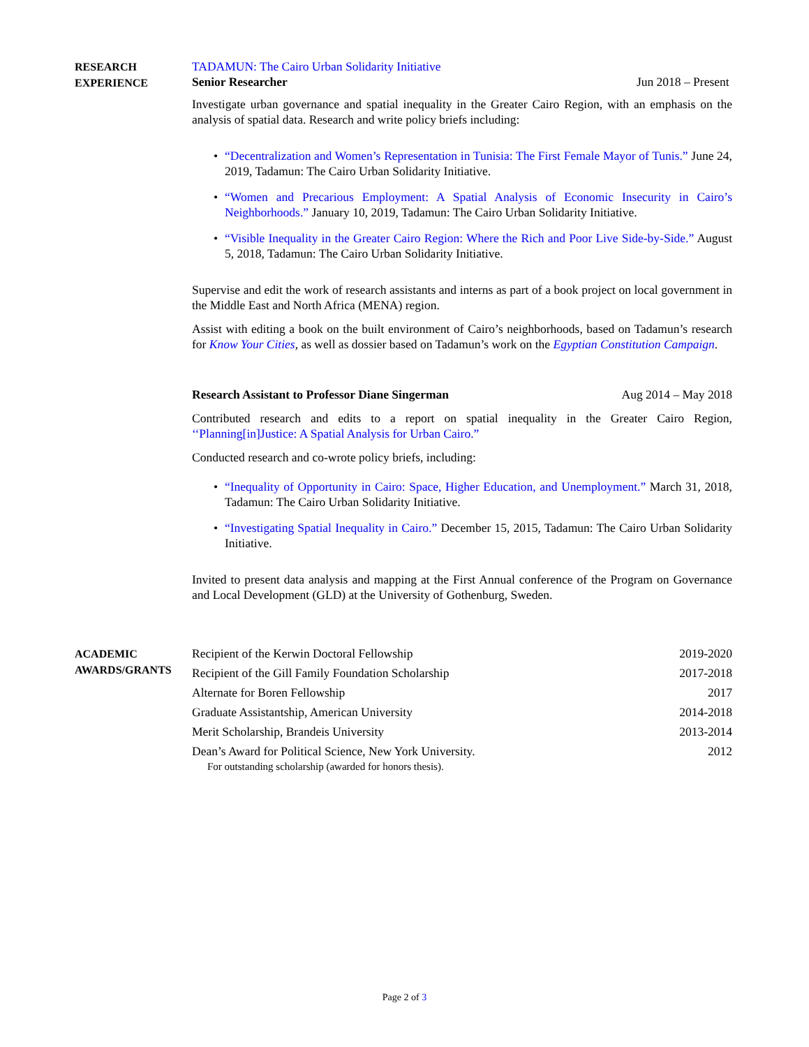RESEARCH
EXPERIENCE
TADAMUN: The Cairo Urban Solidarity Initiative
Senior Researcher Jun 2018 – Present
Investigate urban governance and spatial inequality in the Greater Cairo Region, with an emphasis on the analysis of spatial data. Research and write policy briefs including:
• “Decentralization and Women’s Representation in Tunisia: The First Female Mayor of Tunis.” June 24, 2019, Tadamun: The Cairo Urban Solidarity Initiative.
• “Women and Precarious Employment: A Spatial Analysis of Economic Insecurity in Cairo’s Neighborhoods.” January 10, 2019, Tadamun: The Cairo Urban Solidarity Initiative.
• “Visible Inequality in the Greater Cairo Region: Where the Rich and Poor Live Side-by-Side.” August 5, 2018, Tadamun: The Cairo Urban Solidarity Initiative.
Supervise and edit the work of research assistants and interns as part of a book project on local government in the Middle East and North Africa (MENA) region.
Assist with editing a book on the built environment of Cairo’s neighborhoods, based on Tadamun’s research for Know Your Cities, as well as dossier based on Tadamun’s work on the Egyptian Constitution Campaign.
Research Assistant to Professor Diane Singerman Aug 2014 – May 2018
Contributed research and edits to a report on spatial inequality in the Greater Cairo Region, ‘‘Planning[in]Justice: A Spatial Analysis for Urban Cairo.”
Conducted research and co-wrote policy briefs, including:
• “Inequality of Opportunity in Cairo: Space, Higher Education, and Unemployment.” March 31, 2018, Tadamun: The Cairo Urban Solidarity Initiative.
• “Investigating Spatial Inequality in Cairo.” December 15, 2015, Tadamun: The Cairo Urban Solidarity Initiative.
Invited to present data analysis and mapping at the First Annual conference of the Program on Governance and Local Development (GLD) at the University of Gothenburg, Sweden.
ACADEMIC
AWARDS/GRANTS
Recipient of the Kerwin Doctoral Fellowship 2019-2020
Recipient of the Gill Family Foundation Scholarship 2017-2018
Alternate for Boren Fellowship 2017
Graduate Assistantship, American University 2014-2018
Merit Scholarship, Brandeis University 2013-2014
Dean’s Award for Political Science, New York University. 2012
For outstanding scholarship (awarded for honors thesis).
Page 2 of 3